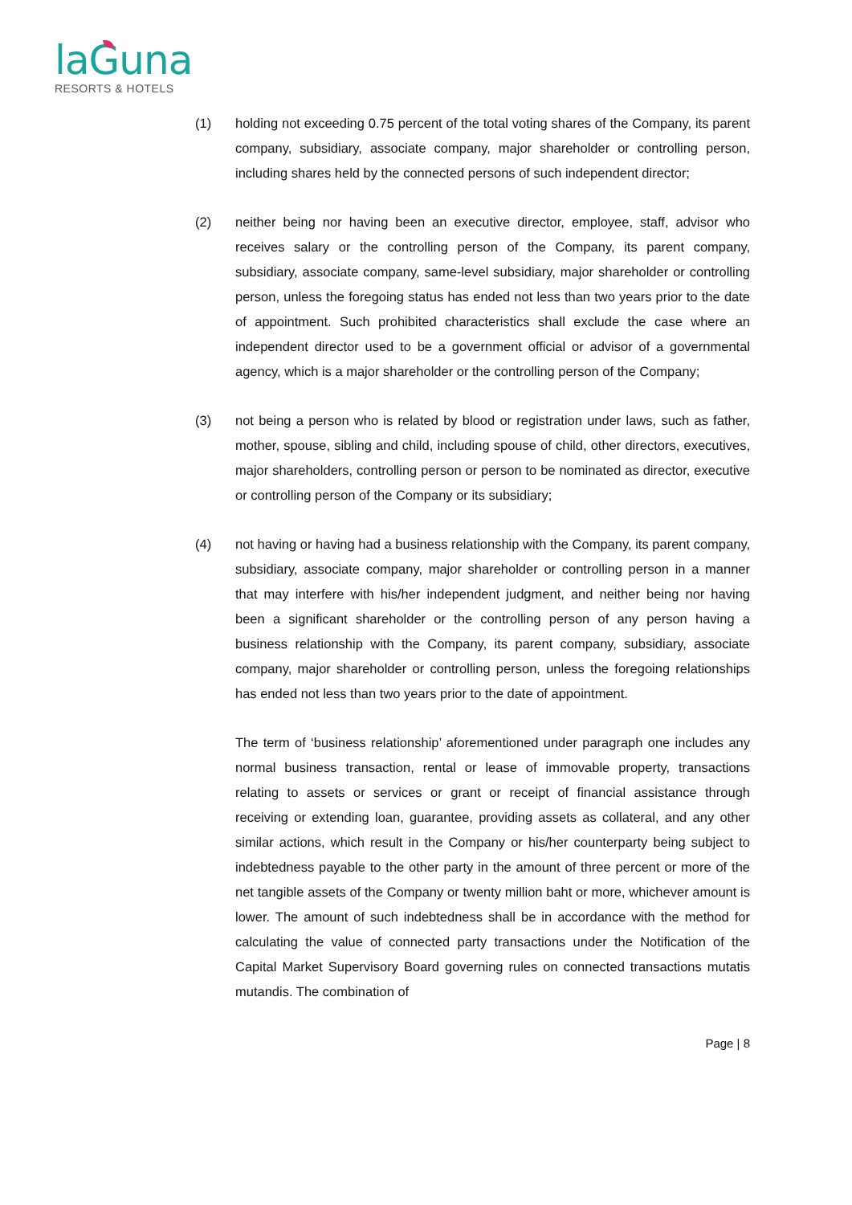laGuna
RESORTS & HOTELS
(1) holding not exceeding 0.75 percent of the total voting shares of the Company, its parent company, subsidiary, associate company, major shareholder or controlling person, including shares held by the connected persons of such independent director;
(2) neither being nor having been an executive director, employee, staff, advisor who receives salary or the controlling person of the Company, its parent company, subsidiary, associate company, same-level subsidiary, major shareholder or controlling person, unless the foregoing status has ended not less than two years prior to the date of appointment. Such prohibited characteristics shall exclude the case where an independent director used to be a government official or advisor of a governmental agency, which is a major shareholder or the controlling person of the Company;
(3) not being a person who is related by blood or registration under laws, such as father, mother, spouse, sibling and child, including spouse of child, other directors, executives, major shareholders, controlling person or person to be nominated as director, executive or controlling person of the Company or its subsidiary;
(4) not having or having had a business relationship with the Company, its parent company, subsidiary, associate company, major shareholder or controlling person in a manner that may interfere with his/her independent judgment, and neither being nor having been a significant shareholder or the controlling person of any person having a business relationship with the Company, its parent company, subsidiary, associate company, major shareholder or controlling person, unless the foregoing relationships has ended not less than two years prior to the date of appointment.
The term of ‘business relationship’ aforementioned under paragraph one includes any normal business transaction, rental or lease of immovable property, transactions relating to assets or services or grant or receipt of financial assistance through receiving or extending loan, guarantee, providing assets as collateral, and any other similar actions, which result in the Company or his/her counterparty being subject to indebtedness payable to the other party in the amount of three percent or more of the net tangible assets of the Company or twenty million baht or more, whichever amount is lower. The amount of such indebtedness shall be in accordance with the method for calculating the value of connected party transactions under the Notification of the Capital Market Supervisory Board governing rules on connected transactions mutatis mutandis. The combination of
Page | 8